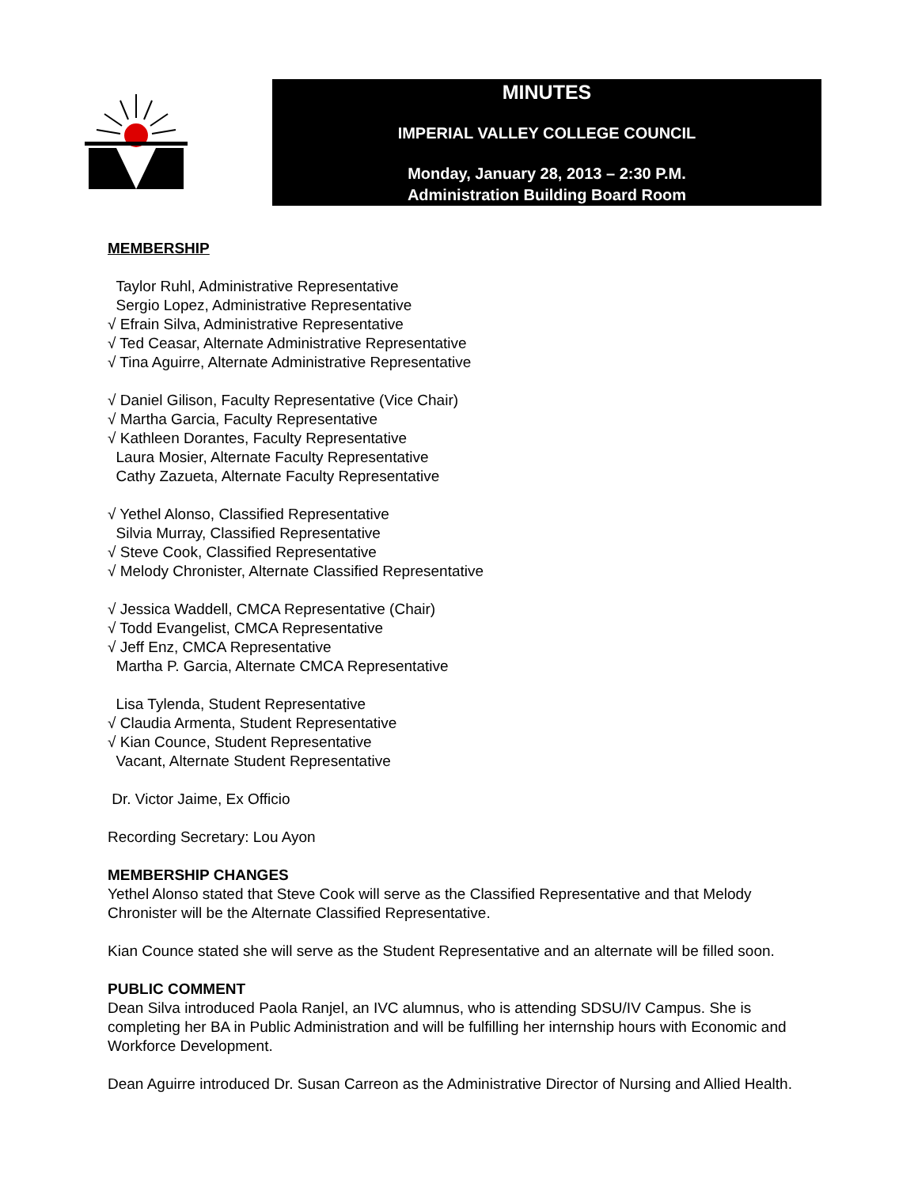MINUTES
IMPERIAL VALLEY COLLEGE COUNCIL
Monday, January 28, 2013 – 2:30 P.M.
Administration Building Board Room
MEMBERSHIP
Taylor Ruhl, Administrative Representative
Sergio Lopez, Administrative Representative
√ Efrain Silva, Administrative Representative
√ Ted Ceasar, Alternate Administrative Representative
√ Tina Aguirre, Alternate Administrative Representative
√ Daniel Gilison, Faculty Representative (Vice Chair)
√ Martha Garcia, Faculty Representative
√ Kathleen Dorantes, Faculty Representative
Laura Mosier, Alternate Faculty Representative
Cathy Zazueta, Alternate Faculty Representative
√ Yethel Alonso, Classified Representative
Silvia Murray, Classified Representative
√ Steve Cook, Classified Representative
√ Melody Chronister, Alternate Classified Representative
√ Jessica Waddell, CMCA Representative (Chair)
√ Todd Evangelist, CMCA Representative
√ Jeff Enz, CMCA Representative
Martha P. Garcia, Alternate CMCA Representative
Lisa Tylenda, Student Representative
√ Claudia Armenta, Student Representative
√ Kian Counce, Student Representative
Vacant, Alternate Student Representative
Dr. Victor Jaime, Ex Officio
Recording Secretary: Lou Ayon
MEMBERSHIP CHANGES
Yethel Alonso stated that Steve Cook will serve as the Classified Representative and that Melody Chronister will be the Alternate Classified Representative.
Kian Counce stated she will serve as the Student Representative and an alternate will be filled soon.
PUBLIC COMMENT
Dean Silva introduced Paola Ranjel, an IVC alumnus, who is attending SDSU/IV Campus. She is completing her BA in Public Administration and will be fulfilling her internship hours with Economic and Workforce Development.
Dean Aguirre introduced Dr. Susan Carreon as the Administrative Director of Nursing and Allied Health.